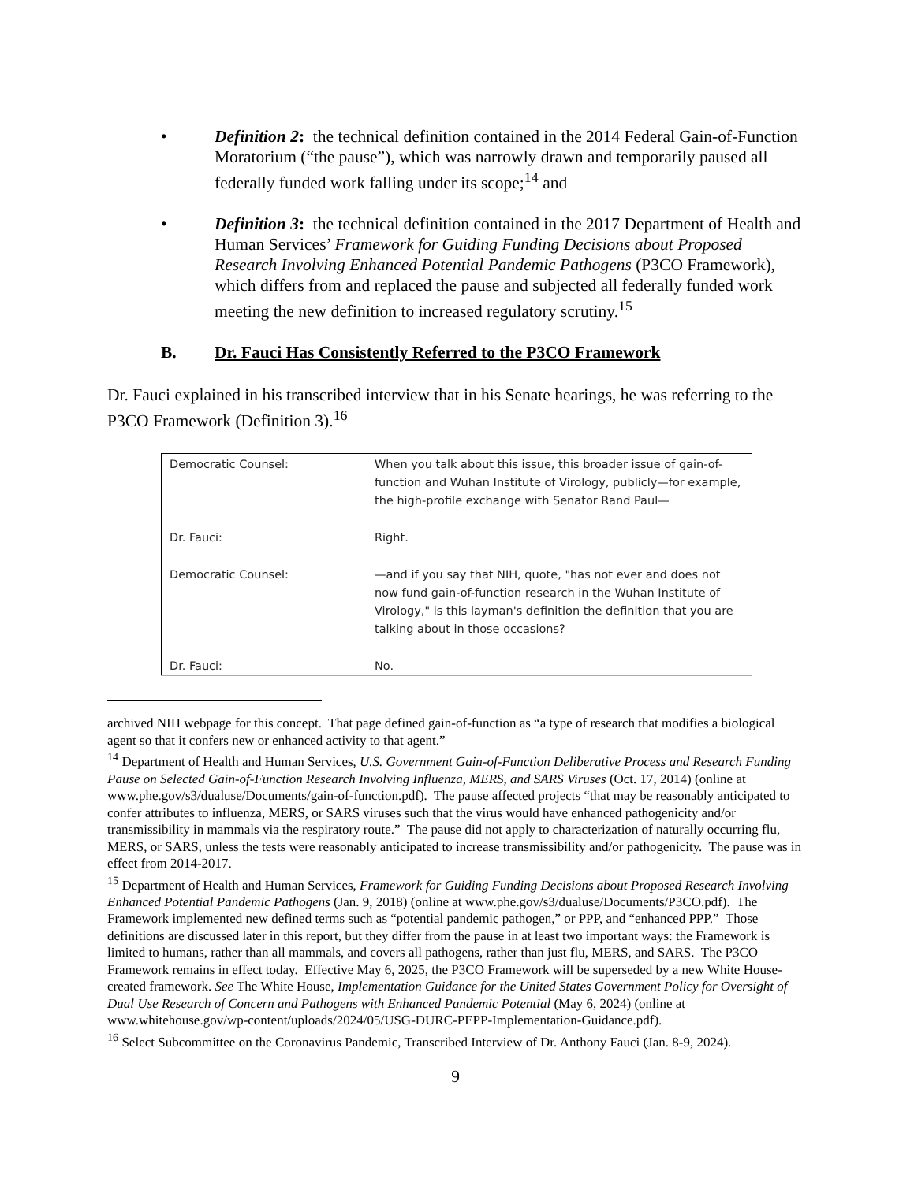• Definition 2: the technical definition contained in the 2014 Federal Gain-of-Function Moratorium (“the pause”), which was narrowly drawn and temporarily paused all federally funded work falling under its scope;<sup>14</sup> and
• Definition 3: the technical definition contained in the 2017 Department of Health and Human Services’ Framework for Guiding Funding Decisions about Proposed Research Involving Enhanced Potential Pandemic Pathogens (P3CO Framework), which differs from and replaced the pause and subjected all federally funded work meeting the new definition to increased regulatory scrutiny.<sup>15</sup>
B. Dr. Fauci Has Consistently Referred to the P3CO Framework
Dr. Fauci explained in his transcribed interview that in his Senate hearings, he was referring to the P3CO Framework (Definition 3).<sup>16</sup>
| Democratic Counsel: | When you talk about this issue, this broader issue of gain-of-function and Wuhan Institute of Virology, publicly—for example, the high-profile exchange with Senator Rand Paul— |
| Dr. Fauci: | Right. |
| Democratic Counsel: | —and if you say that NIH, quote, "has not ever and does not now fund gain-of-function research in the Wuhan Institute of Virology," is this layman's definition the definition that you are talking about in those occasions? |
| Dr. Fauci: | No. |
archived NIH webpage for this concept. That page defined gain-of-function as “a type of research that modifies a biological agent so that it confers new or enhanced activity to that agent.”
<sup>14</sup> Department of Health and Human Services, U.S. Government Gain-of-Function Deliberative Process and Research Funding Pause on Selected Gain-of-Function Research Involving Influenza, MERS, and SARS Viruses (Oct. 17, 2014) (online at www.phe.gov/s3/dualuse/Documents/gain-of-function.pdf). The pause affected projects “that may be reasonably anticipated to confer attributes to influenza, MERS, or SARS viruses such that the virus would have enhanced pathogenicity and/or transmissibility in mammals via the respiratory route.” The pause did not apply to characterization of naturally occurring flu, MERS, or SARS, unless the tests were reasonably anticipated to increase transmissibility and/or pathogenicity. The pause was in effect from 2014-2017.
<sup>15</sup> Department of Health and Human Services, Framework for Guiding Funding Decisions about Proposed Research Involving Enhanced Potential Pandemic Pathogens (Jan. 9, 2018) (online at www.phe.gov/s3/dualuse/Documents/P3CO.pdf). The Framework implemented new defined terms such as “potential pandemic pathogen,” or PPP, and “enhanced PPP.” Those definitions are discussed later in this report, but they differ from the pause in at least two important ways: the Framework is limited to humans, rather than all mammals, and covers all pathogens, rather than just flu, MERS, and SARS. The P3CO Framework remains in effect today. Effective May 6, 2025, the P3CO Framework will be superseded by a new White House-created framework. See The White House, Implementation Guidance for the United States Government Policy for Oversight of Dual Use Research of Concern and Pathogens with Enhanced Pandemic Potential (May 6, 2024) (online at www.whitehouse.gov/wp-content/uploads/2024/05/USG-DURC-PEPP-Implementation-Guidance.pdf).
<sup>16</sup> Select Subcommittee on the Coronavirus Pandemic, Transcribed Interview of Dr. Anthony Fauci (Jan. 8-9, 2024).
9